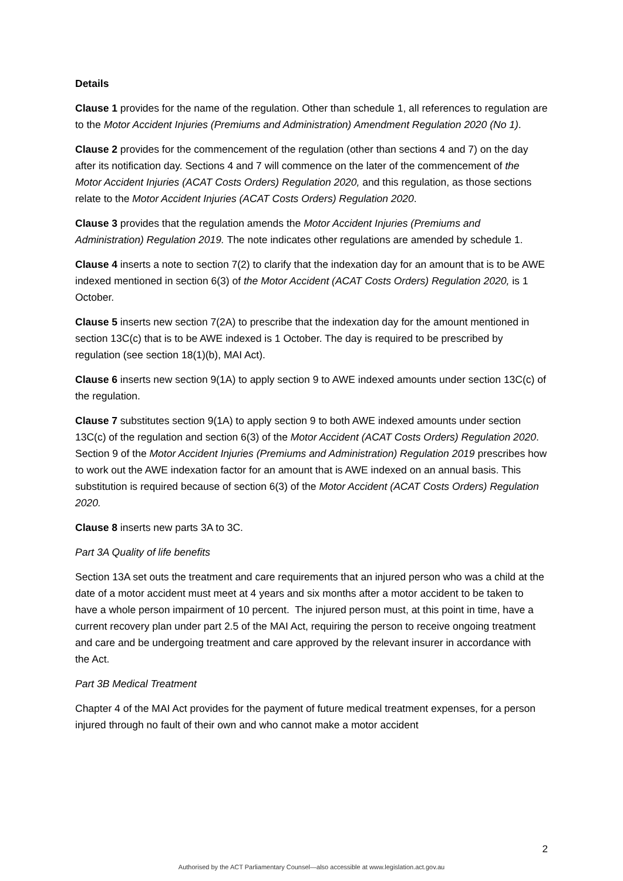Details
Clause 1 provides for the name of the regulation. Other than schedule 1, all references to regulation are to the Motor Accident Injuries (Premiums and Administration) Amendment Regulation 2020 (No 1).
Clause 2 provides for the commencement of the regulation (other than sections 4 and 7) on the day after its notification day. Sections 4 and 7 will commence on the later of the commencement of the Motor Accident Injuries (ACAT Costs Orders) Regulation 2020, and this regulation, as those sections relate to the Motor Accident Injuries (ACAT Costs Orders) Regulation 2020.
Clause 3 provides that the regulation amends the Motor Accident Injuries (Premiums and Administration) Regulation 2019. The note indicates other regulations are amended by schedule 1.
Clause 4 inserts a note to section 7(2) to clarify that the indexation day for an amount that is to be AWE indexed mentioned in section 6(3) of the Motor Accident (ACAT Costs Orders) Regulation 2020, is 1 October.
Clause 5 inserts new section 7(2A) to prescribe that the indexation day for the amount mentioned in section 13C(c) that is to be AWE indexed is 1 October. The day is required to be prescribed by regulation (see section 18(1)(b), MAI Act).
Clause 6 inserts new section 9(1A) to apply section 9 to AWE indexed amounts under section 13C(c) of the regulation.
Clause 7 substitutes section 9(1A) to apply section 9 to both AWE indexed amounts under section 13C(c) of the regulation and section 6(3) of the Motor Accident (ACAT Costs Orders) Regulation 2020. Section 9 of the Motor Accident Injuries (Premiums and Administration) Regulation 2019 prescribes how to work out the AWE indexation factor for an amount that is AWE indexed on an annual basis. This substitution is required because of section 6(3) of the Motor Accident (ACAT Costs Orders) Regulation 2020.
Clause 8 inserts new parts 3A to 3C.
Part 3A Quality of life benefits
Section 13A set outs the treatment and care requirements that an injured person who was a child at the date of a motor accident must meet at 4 years and six months after a motor accident to be taken to have a whole person impairment of 10 percent. The injured person must, at this point in time, have a current recovery plan under part 2.5 of the MAI Act, requiring the person to receive ongoing treatment and care and be undergoing treatment and care approved by the relevant insurer in accordance with the Act.
Part 3B Medical Treatment
Chapter 4 of the MAI Act provides for the payment of future medical treatment expenses, for a person injured through no fault of their own and who cannot make a motor accident
2
Authorised by the ACT Parliamentary Counsel—also accessible at www.legislation.act.gov.au